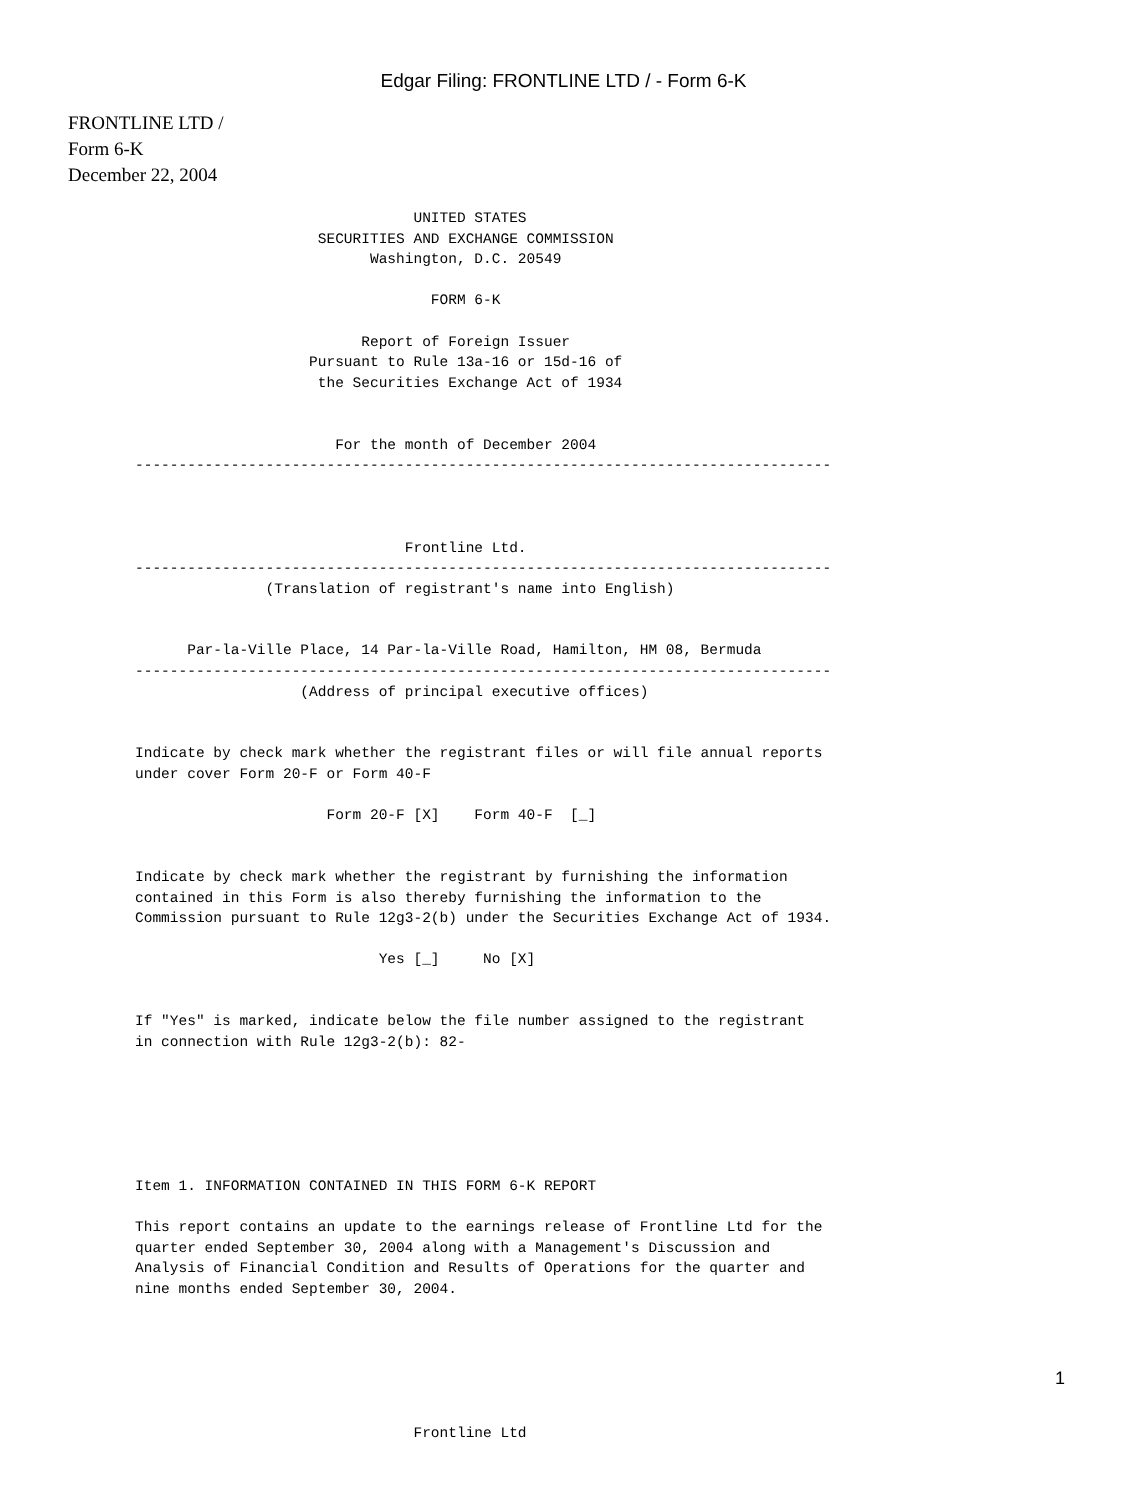Edgar Filing: FRONTLINE LTD / - Form 6-K
FRONTLINE LTD /
Form 6-K
December 22, 2004
                                UNITED STATES
                     SECURITIES AND EXCHANGE COMMISSION
                           Washington, D.C. 20549

                                  FORM 6-K

                          Report of Foreign Issuer
                    Pursuant to Rule 13a-16 or 15d-16 of
                     the Securities Exchange Act of 1934


                       For the month of December 2004
--------------------------------------------------------------------------------



                               Frontline Ltd.
--------------------------------------------------------------------------------
               (Translation of registrant's name into English)


      Par-la-Ville Place, 14 Par-la-Ville Road, Hamilton, HM 08, Bermuda
--------------------------------------------------------------------------------
                   (Address of principal executive offices)


Indicate by check mark whether the registrant files or will file annual reports
under cover Form 20-F or Form 40-F

                      Form 20-F [X]    Form 40-F  [_]


Indicate by check mark whether the registrant by furnishing the information
contained in this Form is also thereby furnishing the information to the
Commission pursuant to Rule 12g3-2(b) under the Securities Exchange Act of 1934.

                            Yes [_]     No [X]


If "Yes" is marked, indicate below the file number assigned to the registrant
in connection with Rule 12g3-2(b): 82-






Item 1. INFORMATION CONTAINED IN THIS FORM 6-K REPORT

This report contains an update to the earnings release of Frontline Ltd for the
quarter ended September 30, 2004 along with a Management's Discussion and
Analysis of Financial Condition and Results of Operations for the quarter and
nine months ended September 30, 2004.






                                Frontline Ltd
1